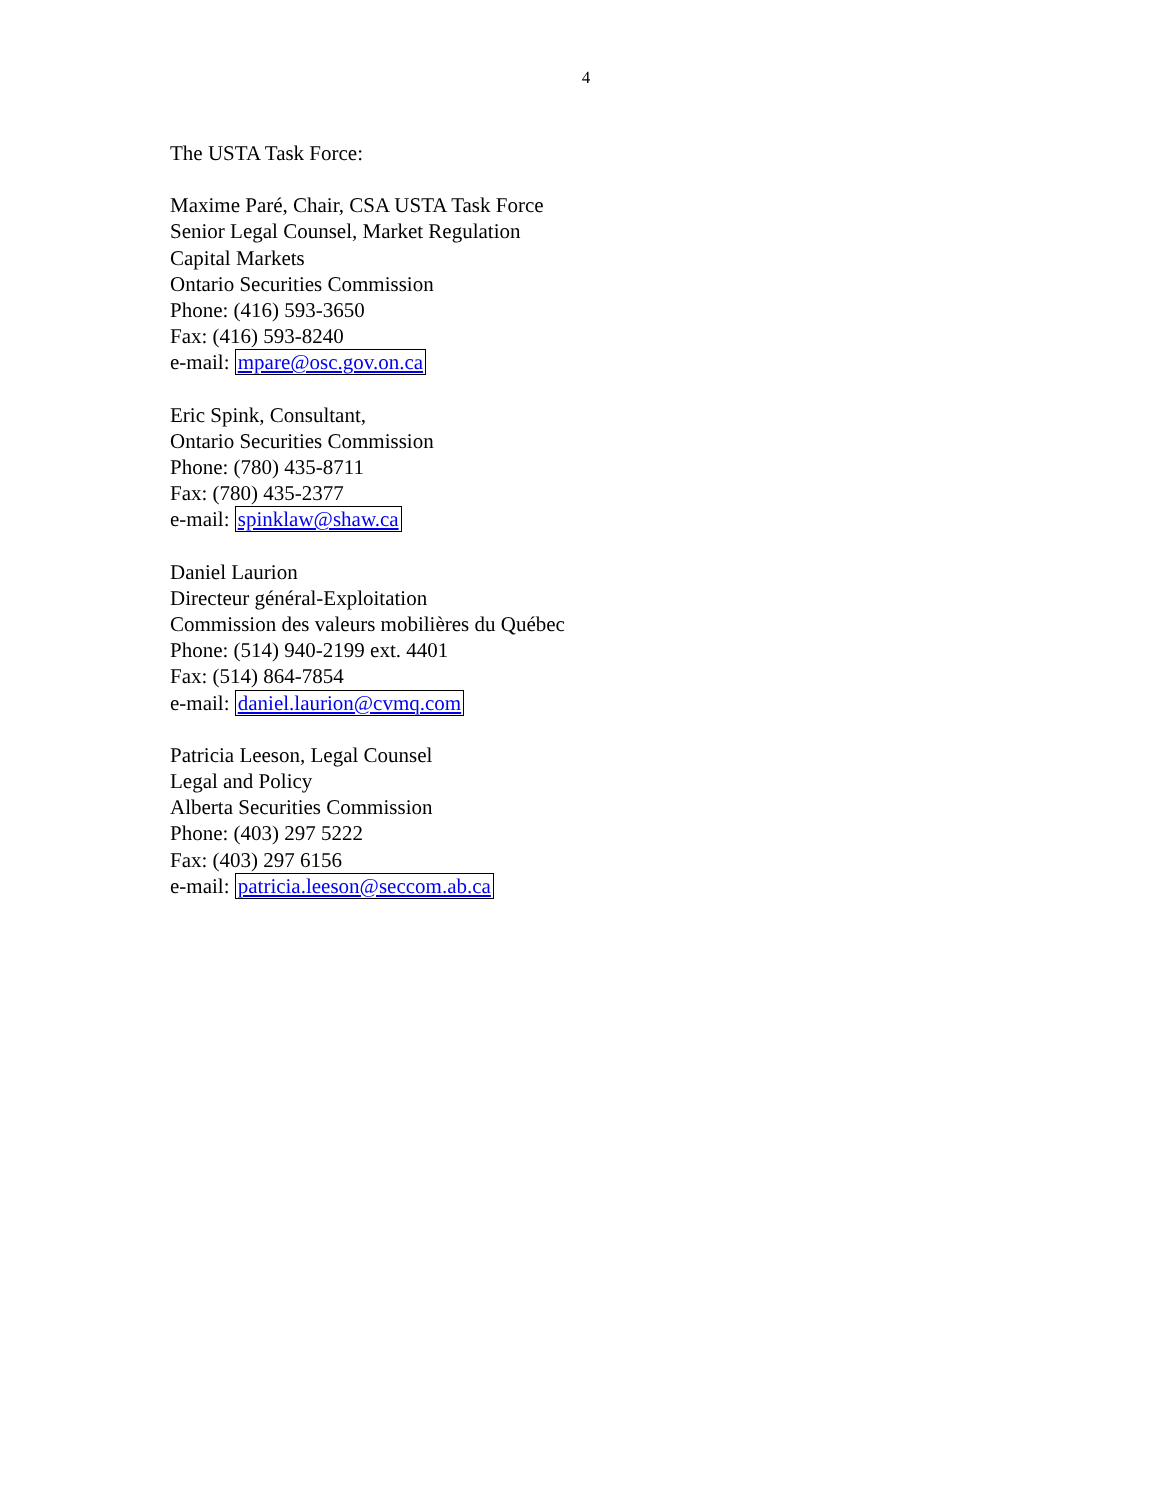4
The USTA Task Force:
Maxime Paré, Chair, CSA USTA Task Force
Senior Legal Counsel, Market Regulation
Capital Markets
Ontario Securities Commission
Phone: (416) 593-3650
Fax: (416) 593-8240
e-mail: mpare@osc.gov.on.ca
Eric Spink, Consultant,
Ontario Securities Commission
Phone: (780) 435-8711
Fax: (780) 435-2377
e-mail: spinklaw@shaw.ca
Daniel Laurion
Directeur général-Exploitation
Commission des valeurs mobilières du Québec
Phone: (514) 940-2199 ext. 4401
Fax: (514) 864-7854
e-mail: daniel.laurion@cvmq.com
Patricia Leeson, Legal Counsel
Legal and Policy
Alberta Securities Commission
Phone: (403) 297 5222
Fax: (403) 297 6156
e-mail: patricia.leeson@seccom.ab.ca